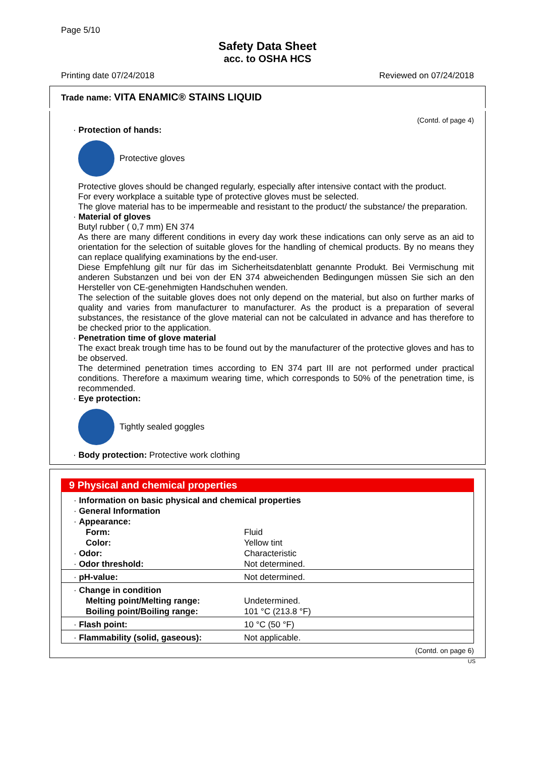Page 5/10
Safety Data Sheet
acc. to OSHA HCS
Printing date 07/24/2018 Reviewed on 07/24/2018
Trade name: VITA ENAMIC® STAINS LIQUID
(Contd. of page 4)
· Protection of hands:
Protective gloves
Protective gloves should be changed regularly, especially after intensive contact with the product.
For every workplace a suitable type of protective gloves must be selected.
The glove material has to be impermeable and resistant to the product/ the substance/ the preparation.
· Material of gloves
Butyl rubber ( 0,7 mm) EN 374
As there are many different conditions in every day work these indications can only serve as an aid to orientation for the selection of suitable gloves for the handling of chemical products. By no means they can replace qualifying examinations by the end-user.
Diese Empfehlung gilt nur für das im Sicherheitsdatenblatt genannte Produkt. Bei Vermischung mit anderen Substanzen und bei von der EN 374 abweichenden Bedingungen müssen Sie sich an den Hersteller von CE-genehmigten Handschuhen wenden.
The selection of the suitable gloves does not only depend on the material, but also on further marks of quality and varies from manufacturer to manufacturer. As the product is a preparation of several substances, the resistance of the glove material can not be calculated in advance and has therefore to be checked prior to the application.
· Penetration time of glove material
The exact break trough time has to be found out by the manufacturer of the protective gloves and has to be observed.
The determined penetration times according to EN 374 part III are not performed under practical conditions. Therefore a maximum wearing time, which corresponds to 50% of the penetration time, is recommended.
· Eye protection:
Tightly sealed goggles
· Body protection: Protective work clothing
9 Physical and chemical properties
| · Information on basic physical and chemical properties | |
| · General Information | |
| · Appearance: | |
| Form: | Fluid |
| Color: | Yellow tint |
| · Odor: | Characteristic |
| · Odor threshold: | Not determined. |
| · pH-value: | Not determined. |
| · Change in condition | |
| Melting point/Melting range: | Undetermined. |
| Boiling point/Boiling range: | 101 °C (213.8 °F) |
| · Flash point: | 10 °C (50 °F) |
| · Flammability (solid, gaseous): | Not applicable. |
(Contd. on page 6)
US